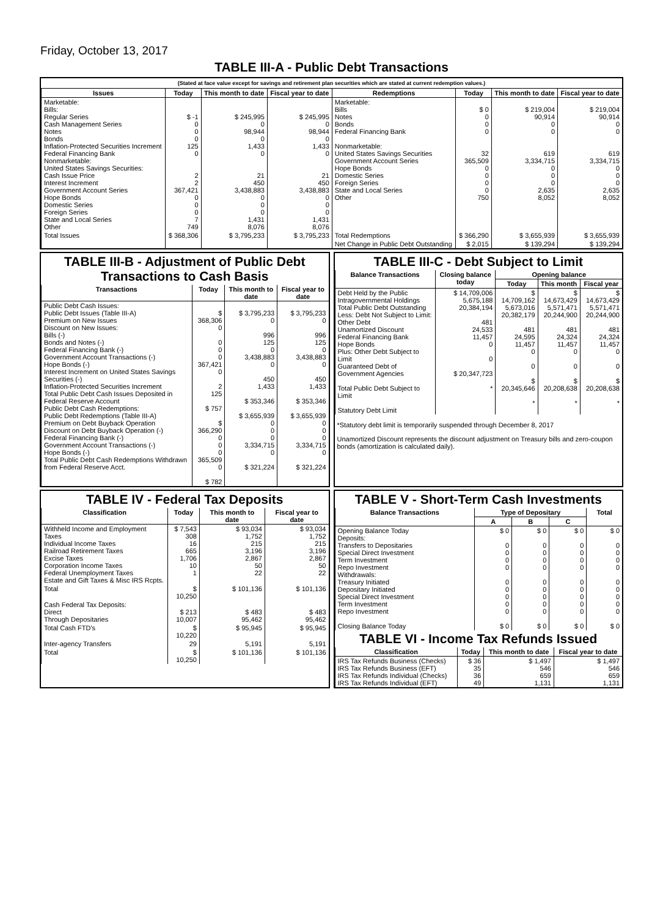Friday, October 13, 2017
TABLE III-A - Public Debt Transactions
(Stated at face value except for savings and retirement plan securities which are stated at current redemption values.)
| Issues | Today | This month to date | Fiscal year to date | Redemptions | Today | This month to date | Fiscal year to date |
| --- | --- | --- | --- | --- | --- | --- | --- |
| Marketable: Bills: Regular Series Cash Management Series Notes Bonds Inflation-Protected Securities Increment Federal Financing Bank Nonmarketable: United States Savings Securities: Cash Issue Price Interest Increment Government Account Series Hope Bonds Domestic Series Foreign Series State and Local Series Other | $ -1 0 0 0 125 0 2 2 367,421 0 0 0 7 749 | $ 245,995 0 98,944 0 1,433 0 21 450 3,438,883 0 0 0 1,431 8,076 | $ 245,995 0 98,944 0 1,433 0 21 450 3,438,883 0 0 0 1,431 8,076 | Marketable: Bills Notes Bonds Federal Financing Bank Nonmarketable: United States Savings Securities Government Account Series Hope Bonds Domestic Series Foreign Series State and Local Series Other | $ 0 0 0 0 32 365,509 0 0 0 0 750 | $ 219,004 90,914 0 0 619 3,334,715 0 0 0 2,635 8,052 | $ 219,004 90,914 0 0 619 3,334,715 0 0 0 2,635 8,052 |
| Total Issues | $ 368,306 | $ 3,795,233 | $ 3,795,233 | Total Redemptions | $ 366,290 | $ 3,655,939 | $ 3,655,939 |
| | | | | Net Change in Public Debt Outstanding | $ 2,015 | $ 139,294 | $ 139,294 |
TABLE III-B - Adjustment of Public Debt Transactions to Cash Basis
| Transactions | Today | This month to date | Fiscal year to date |
| --- | --- | --- | --- |
| Public Debt Cash Issues: Public Debt Issues (Table III-A) Premium on New Issues Discount on New Issues: Bills (-) Bonds and Notes (-) Federal Financing Bank (-) Government Account Transactions (-) Hope Bonds (-) Interest Increment on United States Savings Securities (-) Inflation-Protected Securities Increment Total Public Debt Cash Issues Deposited in Federal Reserve Account Public Debt Cash Redemptions: Public Debt Redemptions (Table III-A) Premium on Debt Buyback Operation Discount on Debt Buyback Operation (-) Federal Financing Bank (-) Government Account Transactions (-) Hope Bonds (-) Total Public Debt Cash Redemptions Withdrawn from Federal Reserve Acct. | $ 368,306 0 0 0 0 367,421 0 2 125 $ 757 $ 366,290 0 0 0 365,509 0 $ 782 | $ 3,795,233 0 996 125 0 3,438,883 0 450 1,433 $ 353,346 $ 3,655,939 0 0 0 3,334,715 0 $ 321,224 | $ 3,795,233 0 996 125 0 3,438,883 0 450 1,433 $ 353,346 $ 3,655,939 0 0 0 3,334,715 0 $ 321,224 |
TABLE III-C - Debt Subject to Limit
| Balance Transactions | Closing balance today | Opening balance | | |
| --- | --- | --- | --- | --- |
| | | Today | This month | Fiscal year |
| Debt Held by the Public Intragovernmental Holdings Total Public Debt Outstanding Less: Debt Not Subject to Limit: Other Debt Unamortized Discount Federal Financing Bank Hope Bonds Plus: Other Debt Subject to Limit Guaranteed Debt of Government Agencies Total Public Debt Subject to Limit Statutory Debt Limit | $ 14,709,006 5,675,188 20,384,194 481 24,533 11,457 0 0 $ 20,347,723 * | $ 14,709,162 5,673,016 20,382,179 481 24,595 11,457 0 0 $ 20,345,646 * | $ 14,673,429 5,571,471 20,244,900 481 24,324 11,457 0 0 $ 20,208,638 * | $ 14,673,429 5,571,471 20,244,900 481 24,324 11,457 0 0 $ 20,208,638 * |
*Statutory debt limit is temporarily suspended through December 8, 2017
Unamortized Discount represents the discount adjustment on Treasury bills and zero-coupon bonds (amortization is calculated daily).
TABLE IV - Federal Tax Deposits
| Classification | Today | This month to date | Fiscal year to date |
| --- | --- | --- | --- |
| Withheld Income and Employment Taxes Individual Income Taxes Railroad Retirement Taxes Excise Taxes Corporation Income Taxes Federal Unemployment Taxes Estate and Gift Taxes & Misc IRS Rcpts. | $ 7,543 308 16 665 1,706 10 1 | $ 93,034 1,752 215 3,196 2,867 50 22 | $ 93,034 1,752 215 3,196 2,867 50 22 |
| Total | $ 10,250 | $ 101,136 | $ 101,136 |
| Cash Federal Tax Deposits: Direct Through Depositaries | $ 213 10,007 | $ 483 95,462 | $ 483 95,462 |
| Total Cash FTD's | $ 10,220 | $ 95,945 | $ 95,945 |
| Inter-agency Transfers | 29 | 5,191 | 5,191 |
| Total | $ 10,250 | $ 101,136 | $ 101,136 |
TABLE V - Short-Term Cash Investments
| Balance Transactions | Type of Depositary | | | Total |
| --- | --- | --- | --- | --- |
| | A | B | C | |
| Opening Balance Today Deposits: Transfers to Depositaries Special Direct Investment Term Investment Repo Investment Withdrawals: Treasury Initiated Depositary Initiated Special Direct Investment Term Investment Repo Investment Closing Balance Today | $ 0 0 0 0 0 0 0 0 0 0 $ 0 | $ 0 0 0 0 0 0 0 0 0 0 $ 0 | $ 0 0 0 0 0 0 0 0 0 0 $ 0 | $ 0 0 0 0 0 0 0 0 0 0 $ 0 |
TABLE VI - Income Tax Refunds Issued
| Classification | Today | This month to date | Fiscal year to date |
| --- | --- | --- | --- |
| IRS Tax Refunds Business (Checks) IRS Tax Refunds Business (EFT) IRS Tax Refunds Individual (Checks) IRS Tax Refunds Individual (EFT) | $ 36 35 36 49 | $ 1,497 546 659 1,131 | $ 1,497 546 659 1,131 |